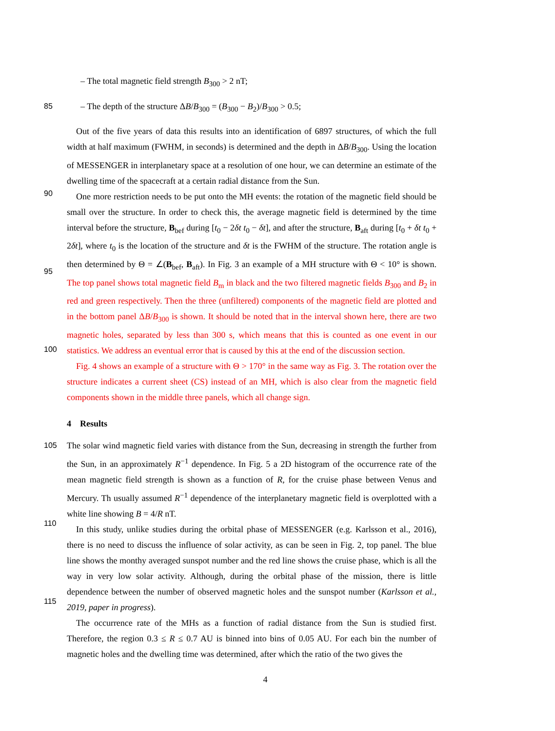– The total magnetic field strength B<sub>300</sub> > 2 nT;
85 – The depth of the structure ΔB/B<sub>300</sub> = (B<sub>300</sub> − B<sub>2</sub>)/B<sub>300</sub> > 0.5;
90
95
100
Out of the five years of data this results into an identification of 6897 structures, of which the full width at half maximum (FWHM, in seconds) is determined and the depth in ΔB/B<sub>300</sub>. Using the location of MESSENGER in interplanetary space at a resolution of one hour, we can determine an estimate of the dwelling time of the spacecraft at a certain radial distance from the Sun.
One more restriction needs to be put onto the MH events: the rotation of the magnetic field should be small over the structure. In order to check this, the average magnetic field is determined by the time interval before the structure, B<sub>bef</sub> during [t<sub>0</sub> − 2δt t<sub>0</sub> − δt], and after the structure, B<sub>aft</sub> during [t<sub>0</sub> + δt t<sub>0</sub> + 2δt], where t<sub>0</sub> is the location of the structure and δt is the FWHM of the structure. The rotation angle is then determined by Θ = ∠(B<sub>bef</sub>, B<sub>aft</sub>). In Fig. 3 an example of a MH structure with Θ < 10° is shown. The top panel shows total magnetic field B<sub>m</sub> in black and the two filtered magnetic fields B<sub>300</sub> and B<sub>2</sub> in red and green respectively. Then the three (unfiltered) components of the magnetic field are plotted and in the bottom panel ΔB/B<sub>300</sub> is shown. It should be noted that in the interval shown here, there are two magnetic holes, separated by less than 300 s, which means that this is counted as one event in our statistics. We address an eventual error that is caused by this at the end of the discussion section.
Fig. 4 shows an example of a structure with Θ > 170° in the same way as Fig. 3. The rotation over the structure indicates a current sheet (CS) instead of an MH, which is also clear from the magnetic field components shown in the middle three panels, which all change sign.
4 Results
105
110
115
The solar wind magnetic field varies with distance from the Sun, decreasing in strength the further from the Sun, in an approximately R<sup>−1</sup> dependence. In Fig. 5 a 2D histogram of the occurrence rate of the mean magnetic field strength is shown as a function of R, for the cruise phase between Venus and Mercury. Th usually assumed R<sup>−1</sup> dependence of the interplanetary magnetic field is overplotted with a white line showing B = 4/R nT.
In this study, unlike studies during the orbital phase of MESSENGER (e.g. Karlsson et al., 2016), there is no need to discuss the influence of solar activity, as can be seen in Fig. 2, top panel. The blue line shows the monthy averaged sunspot number and the red line shows the cruise phase, which is all the way in very low solar activity. Although, during the orbital phase of the mission, there is little dependence between the number of observed magnetic holes and the sunspot number (Karlsson et al., 2019, paper in progress).
The occurrence rate of the MHs as a function of radial distance from the Sun is studied first. Therefore, the region 0.3 ≤ R ≤ 0.7 AU is binned into bins of 0.05 AU. For each bin the number of magnetic holes and the dwelling time was determined, after which the ratio of the two gives the
4